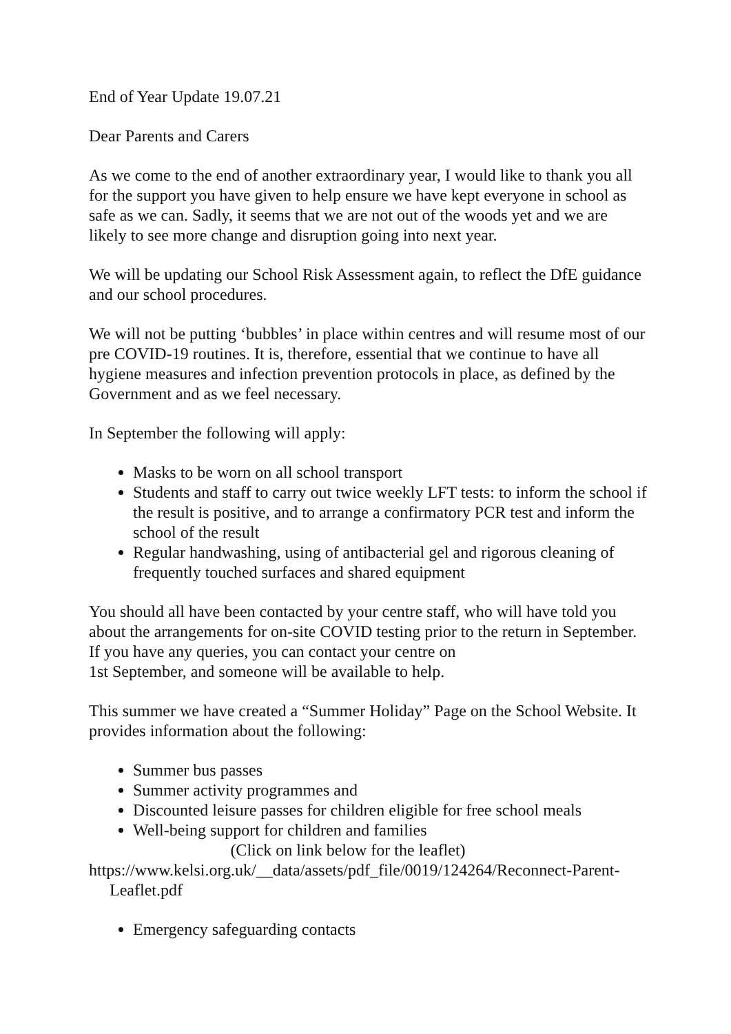End of Year Update 19.07.21
Dear Parents and Carers
As we come to the end of another extraordinary year, I would like to thank you all for the support you have given to help ensure we have kept everyone in school as safe as we can. Sadly, it seems that we are not out of the woods yet and we are likely to see more change and disruption going into next year.
We will be updating our School Risk Assessment again, to reflect the DfE guidance and our school procedures.
We will not be putting ‘bubbles’ in place within centres and will resume most of our pre COVID-19 routines. It is, therefore, essential that we continue to have all hygiene measures and infection prevention protocols in place, as defined by the Government and as we feel necessary.
In September the following will apply:
Masks to be worn on all school transport
Students and staff to carry out twice weekly LFT tests: to inform the school if the result is positive, and to arrange a confirmatory PCR test and inform the school of the result
Regular handwashing, using of antibacterial gel and rigorous cleaning of frequently touched surfaces and shared equipment
You should all have been contacted by your centre staff, who will have told you about the arrangements for on-site COVID testing prior to the return in September. If you have any queries, you can contact your centre on
1st September, and someone will be available to help.
This summer we have created a “Summer Holiday” Page on the School Website. It provides information about the following:
Summer bus passes
Summer activity programmes and
Discounted leisure passes for children eligible for free school meals
Well-being support for children and families
(Click on link below for the leaflet)
https://www.kelsi.org.uk/__data/assets/pdf_file/0019/124264/Reconnect-Parent-Leaflet.pdf
Emergency safeguarding contacts